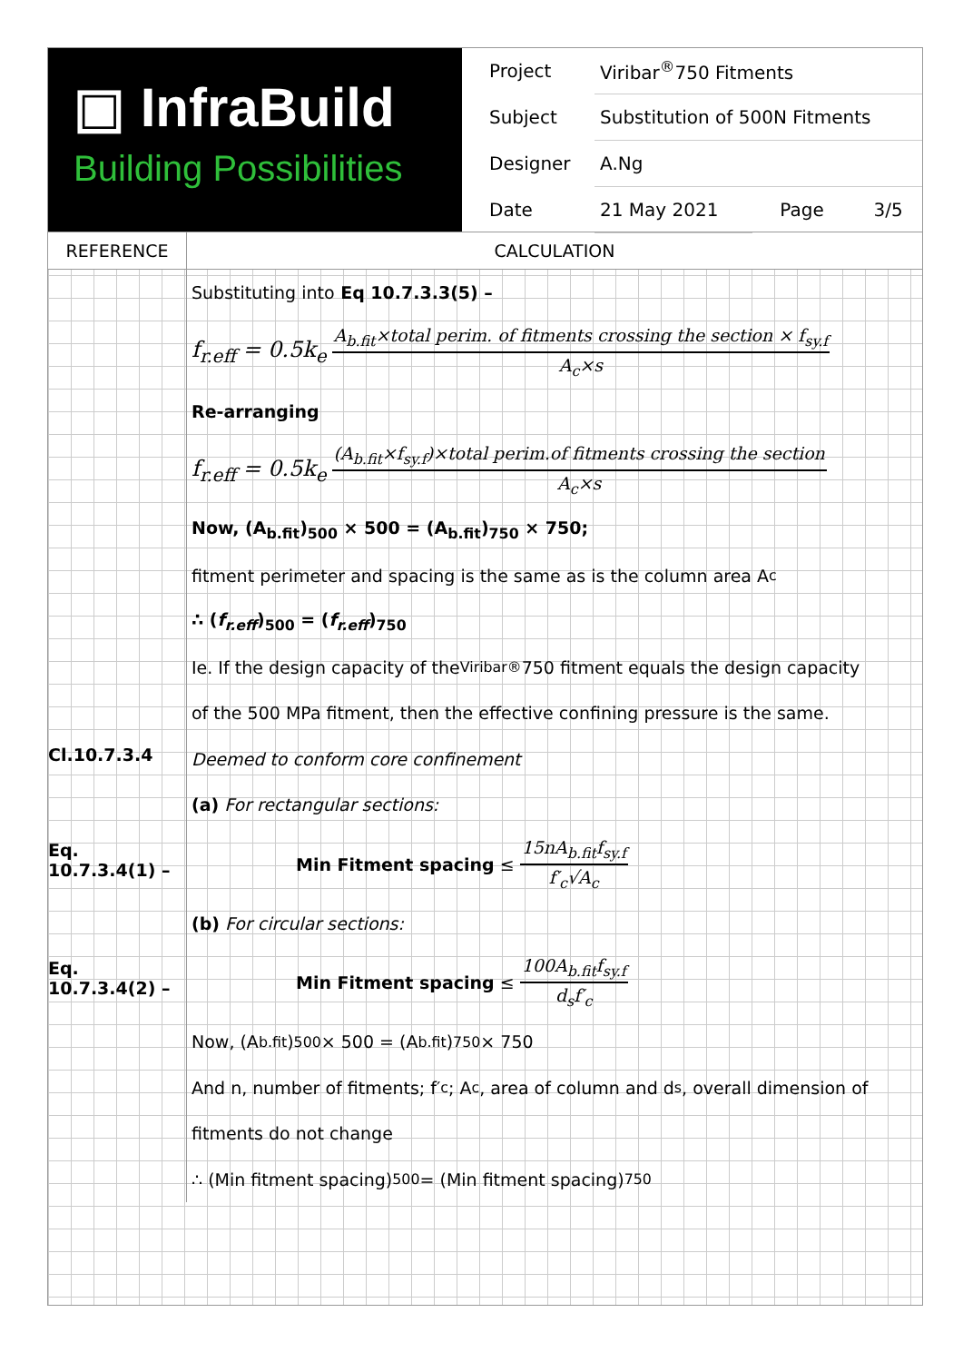▣ InfraBuild
Building Possibilities
| Project | Viribar<sup>®</sup>750 Fitments | | |
| Subject | Substitution of 500N Fitments | | |
| Designer | A.Ng | | |
| Date | 21 May 2021 | Page | 3/5 |
REFERENCE CALCULATION
Cl.10.7.3.4
Eq. 10.7.3.4(1) –
Eq. 10.7.3.4(2) –
Substituting into Eq 10.7.3.3(5) –
f<sub>r.eff</sub> = 0.5k<sub>e</sub> A<sub>b.fit</sub>×total perim. of fitments crossing the section × f<sub>sy.f</sub> A<sub>c</sub>×s
Re-arranging
f<sub>r.eff</sub> = 0.5k<sub>e</sub> (A<sub>b.fit</sub>×f<sub>sy.f</sub>)×total perim.of fitments crossing the section A<sub>c</sub>×s
Now, (A<sub>b.fit</sub>)<sub>500</sub> × 500 = (A<sub>b.fit</sub>)<sub>750</sub> × 750;
fitment perimeter and spacing is the same as is the column area A<sub>c</sub>
∴ (f<sub>r.eff</sub>)<sub>500</sub> = (f<sub>r.eff</sub>)<sub>750</sub>
Ie. If the design capacity of the Viribar<sup>®</sup>750 fitment equals the design capacity
of the 500 MPa fitment, then the effective confining pressure is the same.
Deemed to conform core confinement
(a) For rectangular sections:
Min Fitment spacing ≤ 15nA<sub>b.fit</sub>f<sub>sy.f</sub> f′<sub>c</sub>√A<sub>c</sub>
(b) For circular sections:
Min Fitment spacing ≤ 100A<sub>b.fit</sub>f<sub>sy.f</sub> d<sub>s</sub>f′<sub>c</sub>
Now, (A<sub>b.fit</sub>)<sub>500</sub> × 500 = (A<sub>b.fit</sub>)<sub>750</sub> × 750
And n, number of fitments; f′<sub>c</sub>; A<sub>c</sub>, area of column and d<sub>s</sub>, overall dimension of
fitments do not change
∴ (Min fitment spacing)<sub>500</sub> = (Min fitment spacing)<sub>750</sub>